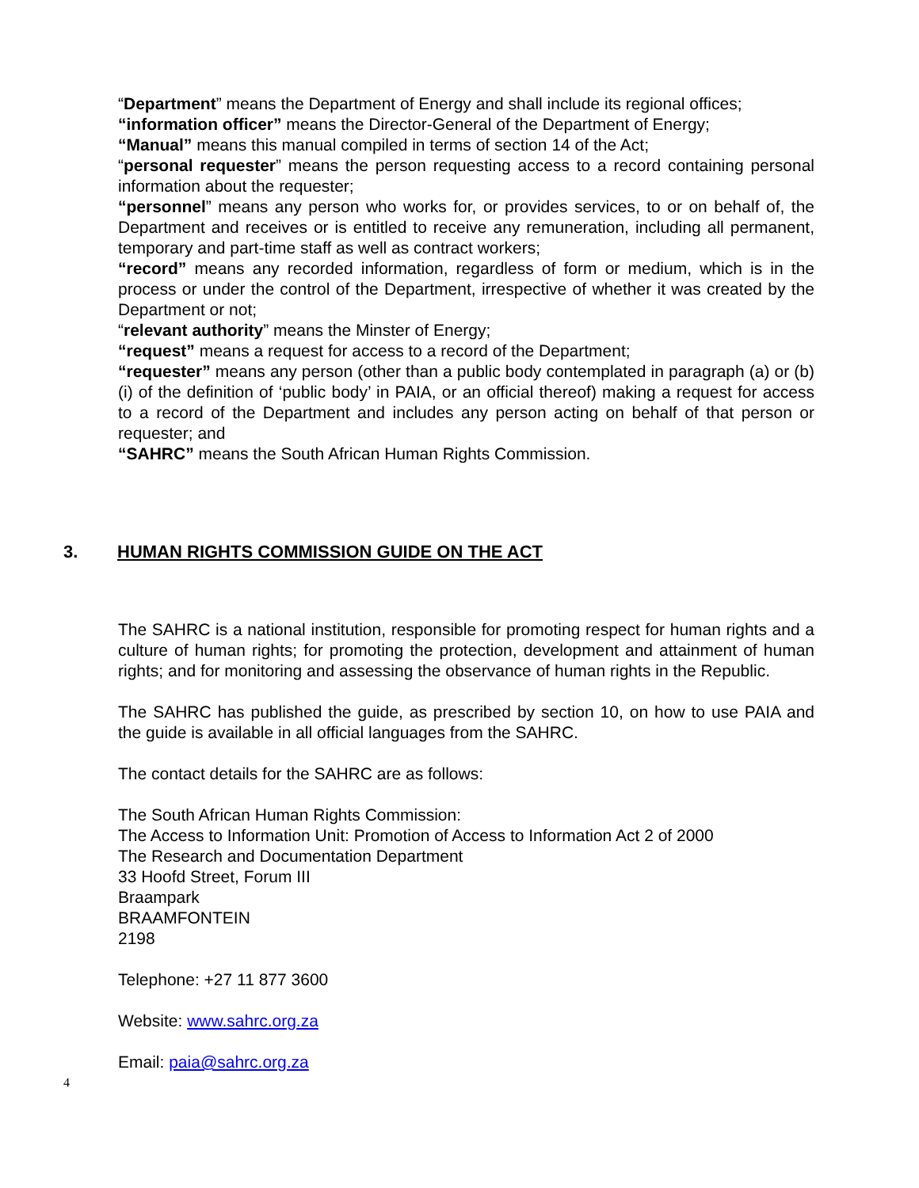“Department” means the Department of Energy and shall include its regional offices;
“information officer” means the Director-General of the Department of Energy;
“Manual” means this manual compiled in terms of section 14 of the Act;
“personal requester” means the person requesting access to a record containing personal information about the requester;
“personnel” means any person who works for, or provides services, to or on behalf of, the Department and receives or is entitled to receive any remuneration, including all permanent, temporary and part-time staff as well as contract workers;
“record” means any recorded information, regardless of form or medium, which is in the process or under the control of the Department, irrespective of whether it was created by the Department or not;
“relevant authority” means the Minster of Energy;
“request” means a request for access to a record of the Department;
“requester” means any person (other than a public body contemplated in paragraph (a) or (b)(i) of the definition of ‘public body’ in PAIA, or an official thereof) making a request for access to a record of the Department and includes any person acting on behalf of that person or requester; and
“SAHRC” means the South African Human Rights Commission.
3. HUMAN RIGHTS COMMISSION GUIDE ON THE ACT
The SAHRC is a national institution, responsible for promoting respect for human rights and a culture of human rights; for promoting the protection, development and attainment of human rights; and for monitoring and assessing the observance of human rights in the Republic.
The SAHRC has published the guide, as prescribed by section 10, on how to use PAIA and the guide is available in all official languages from the SAHRC.
The contact details for the SAHRC are as follows:
The South African Human Rights Commission:
The Access to Information Unit: Promotion of Access to Information Act 2 of 2000
The Research and Documentation Department
33 Hoofd Street, Forum III
Braampark
BRAAMFONTEIN
2198
Telephone: +27 11 877 3600
Website: www.sahrc.org.za
Email: paia@sahrc.org.za
4